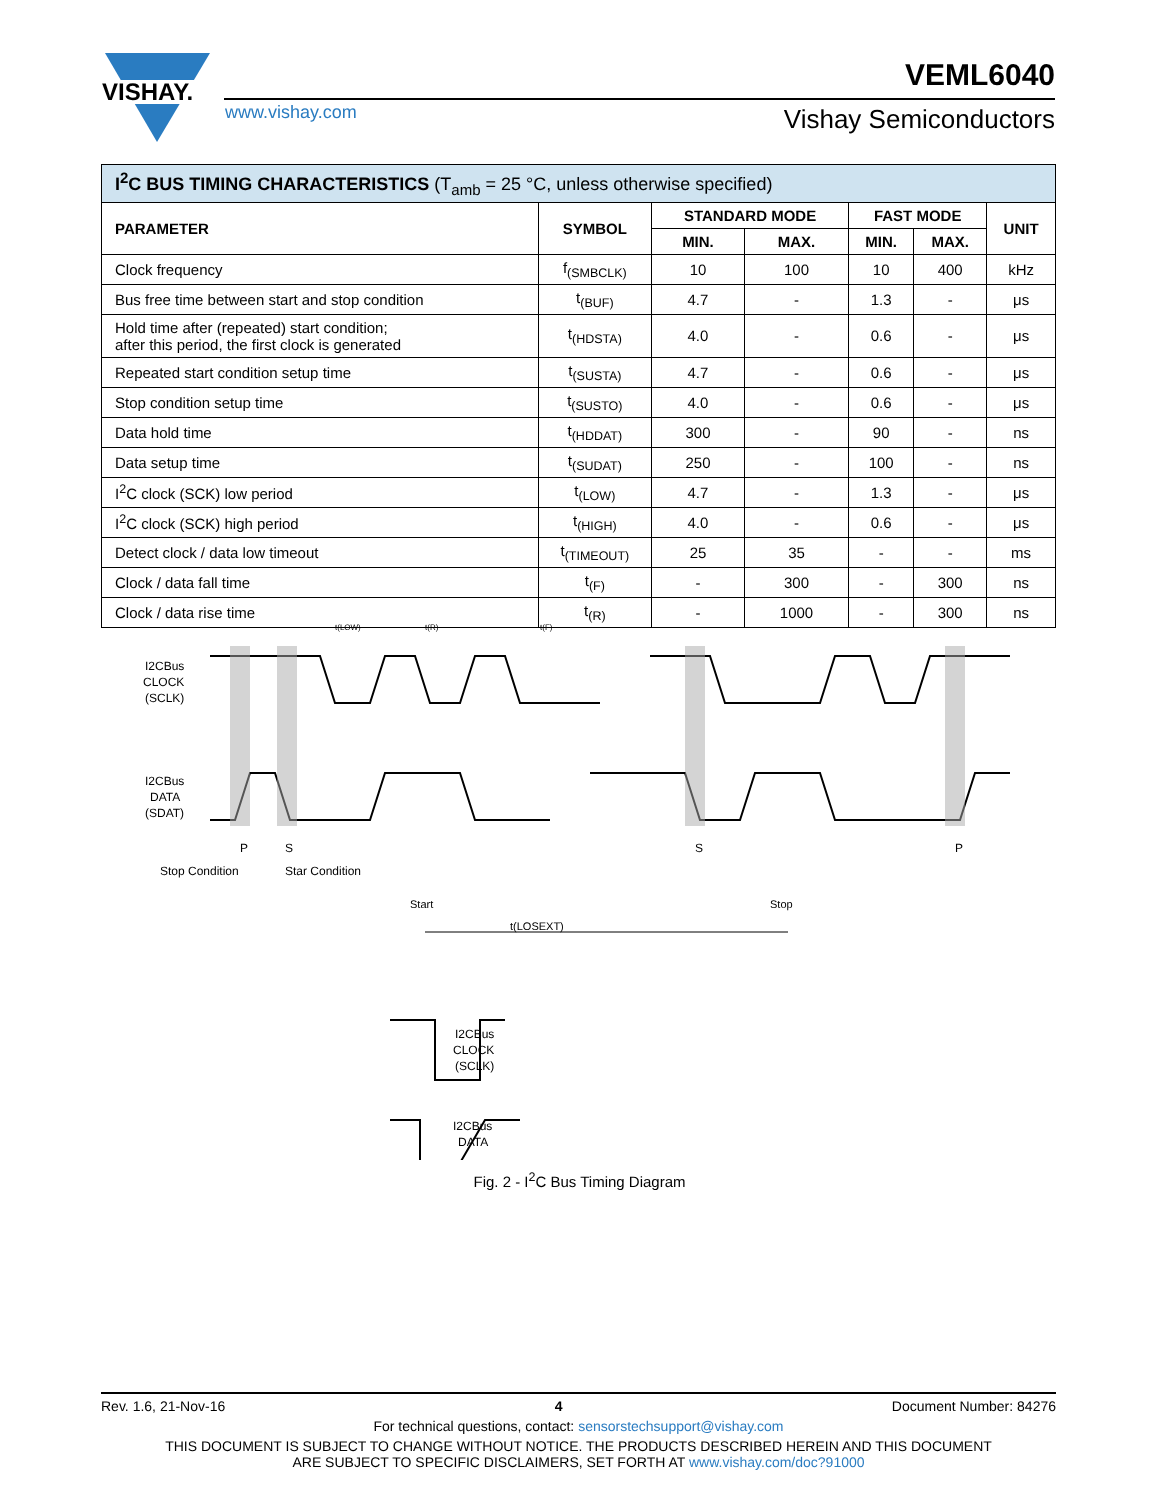VISHAY.
www.vishay.com
VEML6040
Vishay Semiconductors
| I<sup>2</sup>C BUS TIMING CHARACTERISTICS (T<sub>amb</sub> = 25 °C, unless otherwise specified) | | | | | | |
| --- | --- | --- | --- | --- | --- | --- |
| PARAMETER | SYMBOL | STANDARD MODE | | FAST MODE | | UNIT |
| | | MIN. | MAX. | MIN. | MAX. | |
| Clock frequency | f<sub>(SMBCLK)</sub> | 10 | 100 | 10 | 400 | kHz |
| Bus free time between start and stop condition | t<sub>(BUF)</sub> | 4.7 | - | 1.3 | - | μs |
| Hold time after (repeated) start condition; after this period, the first clock is generated | t<sub>(HDSTA)</sub> | 4.0 | - | 0.6 | - | μs |
| Repeated start condition setup time | t<sub>(SUSTA)</sub> | 4.7 | - | 0.6 | - | μs |
| Stop condition setup time | t<sub>(SUSTO)</sub> | 4.0 | - | 0.6 | - | μs |
| Data hold time | t<sub>(HDDAT)</sub> | 300 | - | 90 | - | ns |
| Data setup time | t<sub>(SUDAT)</sub> | 250 | - | 100 | - | ns |
| I<sup>2</sup>C clock (SCK) low period | t<sub>(LOW)</sub> | 4.7 | - | 1.3 | - | μs |
| I<sup>2</sup>C clock (SCK) high period | t<sub>(HIGH)</sub> | 4.0 | - | 0.6 | - | μs |
| Detect clock / data low timeout | t<sub>(TIMEOUT)</sub> | 25 | 35 | - | - | ms |
| Clock / data fall time | t<sub>(F)</sub> | - | 300 | - | 300 | ns |
| Clock / data rise time | t<sub>(R)</sub> | - | 1000 | - | 300 | ns |
I2CBus
CLOCK
(SCLK)
I2CBus
DATA
(SDAT)
P
S
S
P
Stop Condition
Star Condition
t(LOW)
t(R)
t(F)
Start
Stop
t(LOSEXT)
I2CBus
CLOCK
(SCLK)
I2CBus
DATA
Fig. 2 - I<sup>2</sup>C Bus Timing Diagram
Rev. 1.6, 21-Nov-16 4 Document Number: 84276
For technical questions, contact: sensorstechsupport@vishay.com
THIS DOCUMENT IS SUBJECT TO CHANGE WITHOUT NOTICE. THE PRODUCTS DESCRIBED HEREIN AND THIS DOCUMENT
ARE SUBJECT TO SPECIFIC DISCLAIMERS, SET FORTH AT www.vishay.com/doc?91000